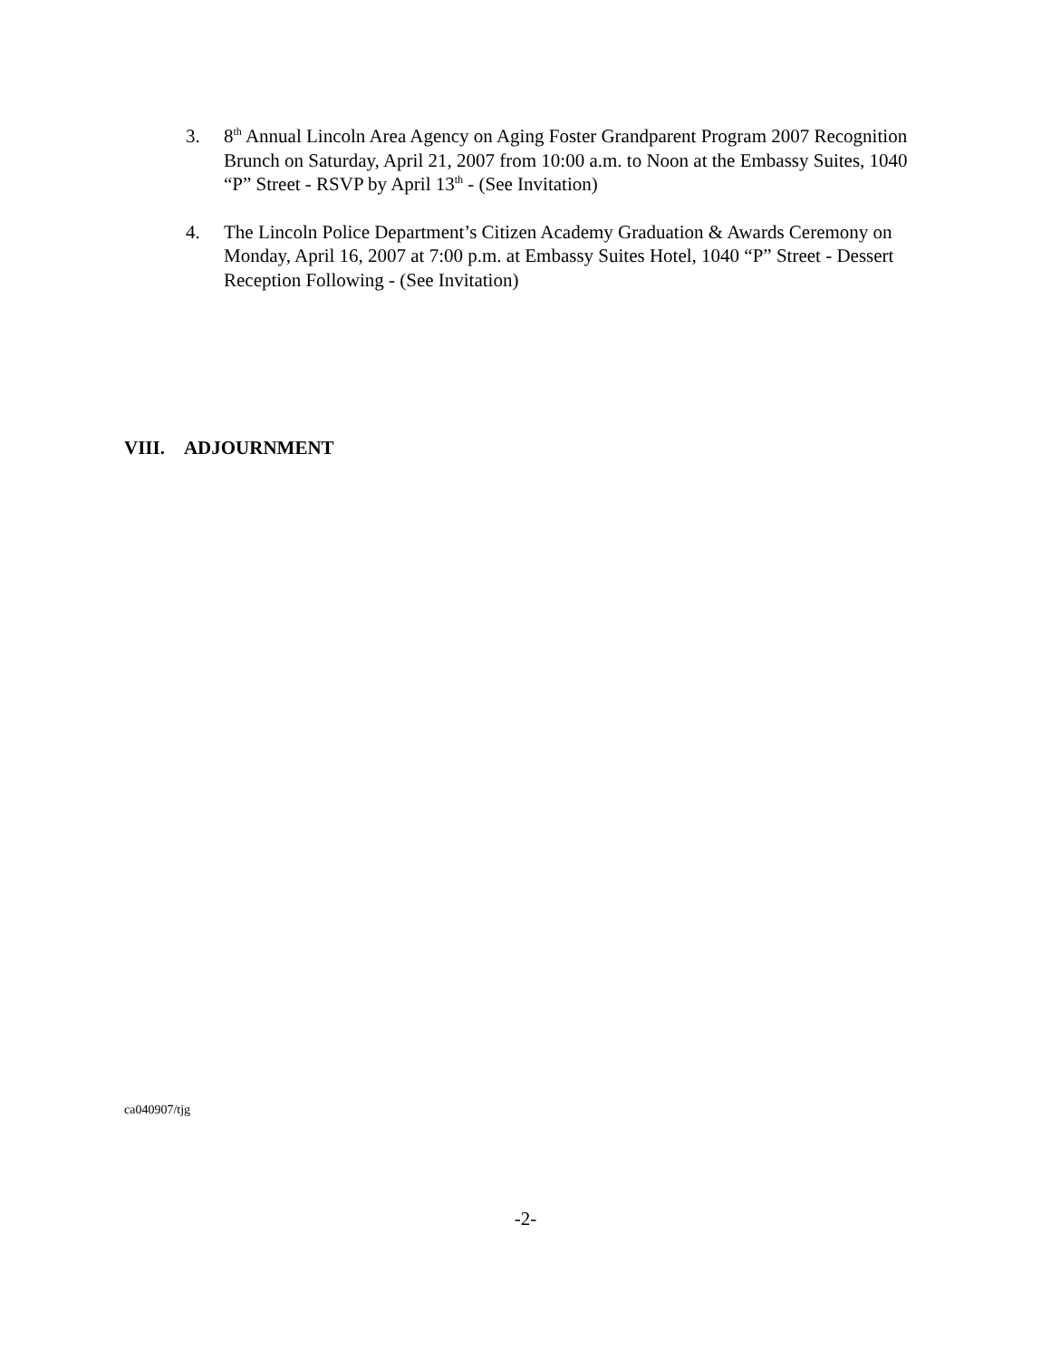3. 8<sup>th</sup> Annual Lincoln Area Agency on Aging Foster Grandparent Program 2007 Recognition Brunch on Saturday, April 21, 2007 from 10:00 a.m. to Noon at the Embassy Suites, 1040 “P” Street - RSVP by April 13<sup>th</sup> - (See Invitation)
4. The Lincoln Police Department’s Citizen Academy Graduation & Awards Ceremony on Monday, April 16, 2007 at 7:00 p.m. at Embassy Suites Hotel, 1040 “P” Street - Dessert Reception Following - (See Invitation)
VIII. ADJOURNMENT
ca040907/tjg
-2-